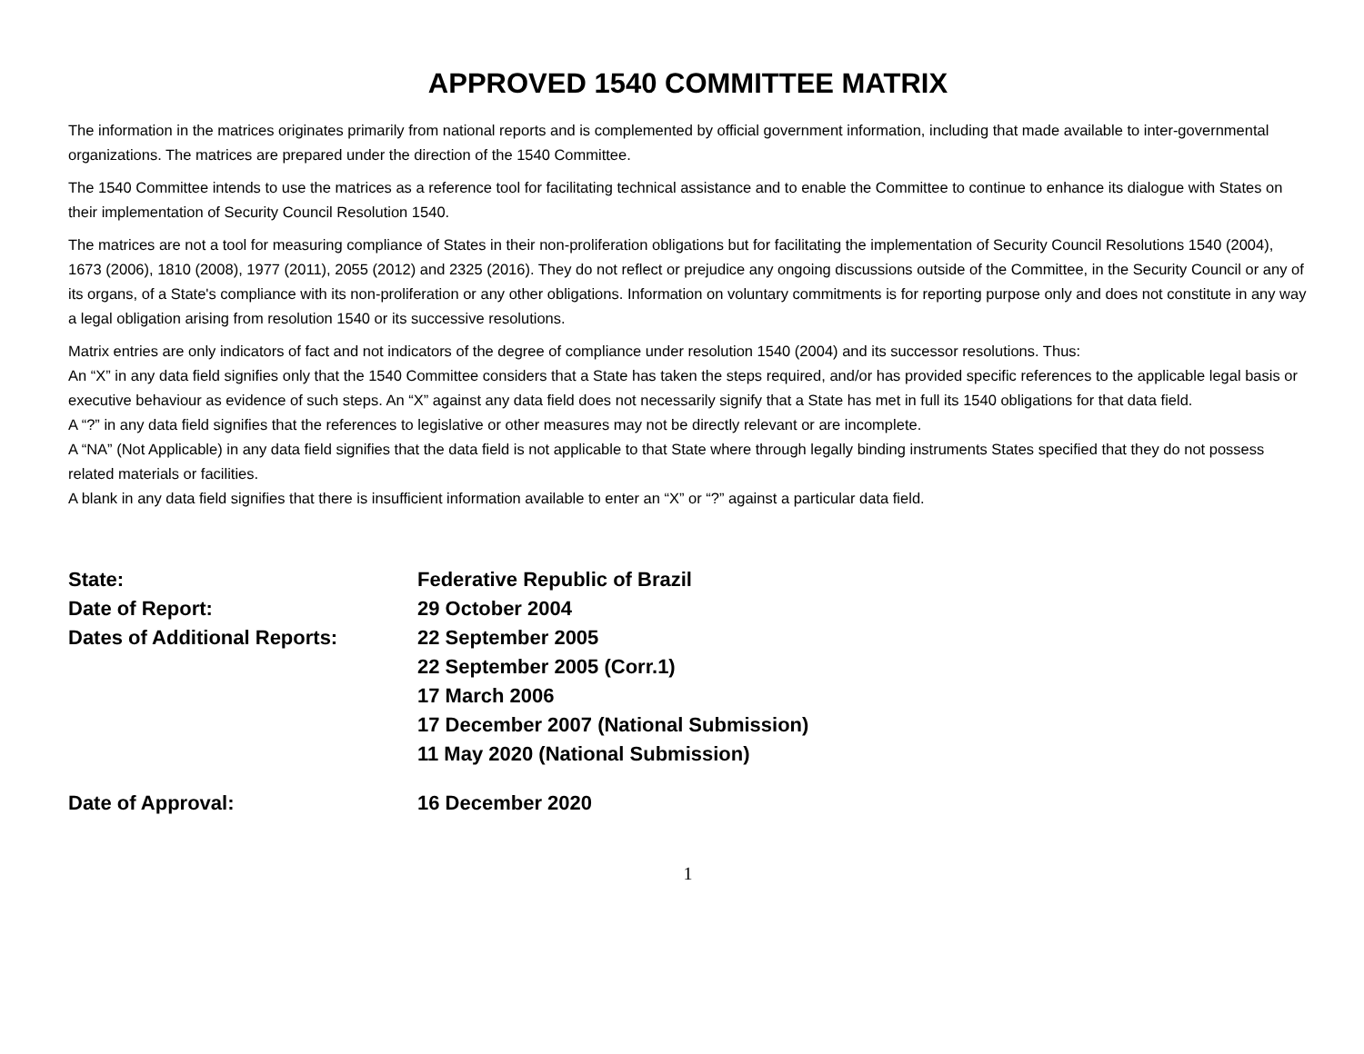APPROVED 1540 COMMITTEE MATRIX
The information in the matrices originates primarily from national reports and is complemented by official government information, including that made available to inter-governmental organizations. The matrices are prepared under the direction of the 1540 Committee.
The 1540 Committee intends to use the matrices as a reference tool for facilitating technical assistance and to enable the Committee to continue to enhance its dialogue with States on their implementation of Security Council Resolution 1540.
The matrices are not a tool for measuring compliance of States in their non-proliferation obligations but for facilitating the implementation of Security Council Resolutions 1540 (2004), 1673 (2006), 1810 (2008), 1977 (2011), 2055 (2012) and 2325 (2016). They do not reflect or prejudice any ongoing discussions outside of the Committee, in the Security Council or any of its organs, of a State's compliance with its non-proliferation or any other obligations. Information on voluntary commitments is for reporting purpose only and does not constitute in any way a legal obligation arising from resolution 1540 or its successive resolutions.
Matrix entries are only indicators of fact and not indicators of the degree of compliance under resolution 1540 (2004) and its successor resolutions. Thus:
An “X” in any data field signifies only that the 1540 Committee considers that a State has taken the steps required, and/or has provided specific references to the applicable legal basis or executive behaviour as evidence of such steps. An “X” against any data field does not necessarily signify that a State has met in full its 1540 obligations for that data field.
A “?” in any data field signifies that the references to legislative or other measures may not be directly relevant or are incomplete.
A “NA” (Not Applicable) in any data field signifies that the data field is not applicable to that State where through legally binding instruments States specified that they do not possess related materials or facilities.
A blank in any data field signifies that there is insufficient information available to enter an “X” or “?” against a particular data field.
State: Federative Republic of Brazil
Date of Report: 29 October 2004
Dates of Additional Reports: 22 September 2005
22 September 2005 (Corr.1)
17 March 2006
17 December 2007 (National Submission)
11 May 2020 (National Submission)
Date of Approval: 16 December 2020
1